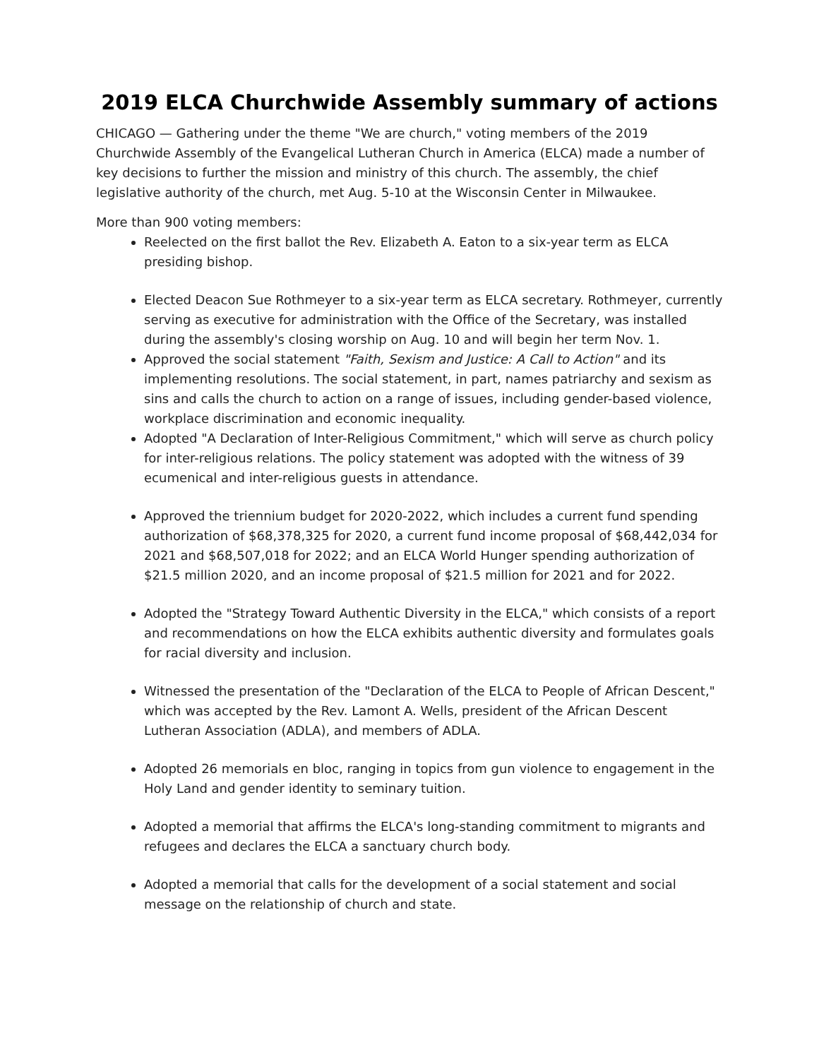2019 ELCA Churchwide Assembly summary of actions
CHICAGO — Gathering under the theme "We are church," voting members of the 2019 Churchwide Assembly of the Evangelical Lutheran Church in America (ELCA) made a number of key decisions to further the mission and ministry of this church. The assembly, the chief legislative authority of the church, met Aug. 5-10 at the Wisconsin Center in Milwaukee.
More than 900 voting members:
Reelected on the first ballot the Rev. Elizabeth A. Eaton to a six-year term as ELCA presiding bishop.
Elected Deacon Sue Rothmeyer to a six-year term as ELCA secretary. Rothmeyer, currently serving as executive for administration with the Office of the Secretary, was installed during the assembly's closing worship on Aug. 10 and will begin her term Nov. 1.
Approved the social statement "Faith, Sexism and Justice: A Call to Action" and its implementing resolutions. The social statement, in part, names patriarchy and sexism as sins and calls the church to action on a range of issues, including gender-based violence, workplace discrimination and economic inequality.
Adopted "A Declaration of Inter-Religious Commitment," which will serve as church policy for inter-religious relations. The policy statement was adopted with the witness of 39 ecumenical and inter-religious guests in attendance.
Approved the triennium budget for 2020-2022, which includes a current fund spending authorization of $68,378,325 for 2020, a current fund income proposal of $68,442,034 for 2021 and $68,507,018 for 2022; and an ELCA World Hunger spending authorization of $21.5 million 2020, and an income proposal of $21.5 million for 2021 and for 2022.
Adopted the "Strategy Toward Authentic Diversity in the ELCA," which consists of a report and recommendations on how the ELCA exhibits authentic diversity and formulates goals for racial diversity and inclusion.
Witnessed the presentation of the "Declaration of the ELCA to People of African Descent," which was accepted by the Rev. Lamont A. Wells, president of the African Descent Lutheran Association (ADLA), and members of ADLA.
Adopted 26 memorials en bloc, ranging in topics from gun violence to engagement in the Holy Land and gender identity to seminary tuition.
Adopted a memorial that affirms the ELCA's long-standing commitment to migrants and refugees and declares the ELCA a sanctuary church body.
Adopted a memorial that calls for the development of a social statement and social message on the relationship of church and state.